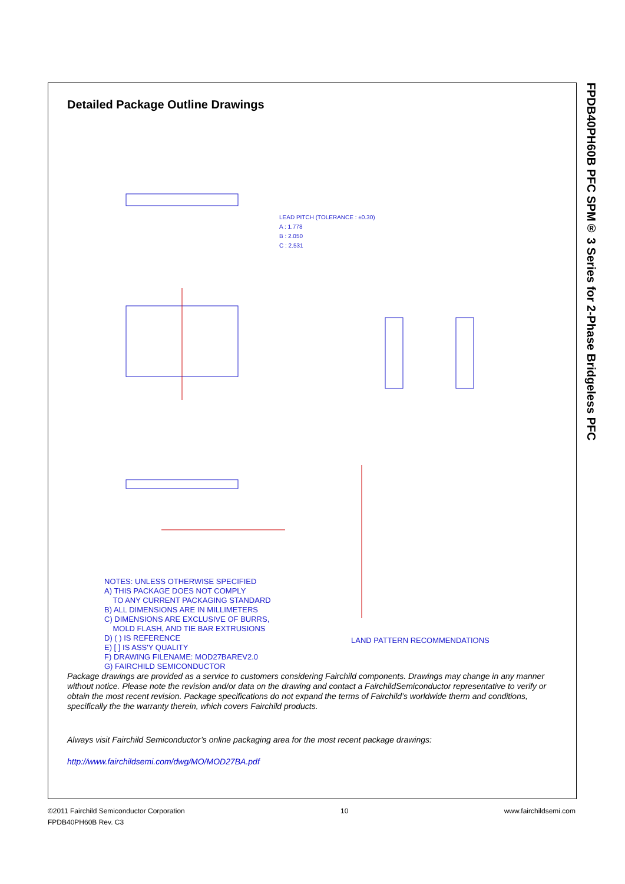FPDB40PH60B PFC SPM® 3 Series for 2-Phase Bridgeless PFC
Detailed Package Outline Drawings
LEAD PITCH (TOLERANCE : ±0.30)
A : 1.778
B : 2.050
C : 2.531
NOTES: UNLESS OTHERWISE SPECIFIED
A) THIS PACKAGE DOES NOT COMPLY
TO ANY CURRENT PACKAGING STANDARD
B) ALL DIMENSIONS ARE IN MILLIMETERS
C) DIMENSIONS ARE EXCLUSIVE OF BURRS,
MOLD FLASH, AND TIE BAR EXTRUSIONS
D) ( ) IS REFERENCE
E) [ ] IS ASS'Y QUALITY
F) DRAWING FILENAME: MOD27BAREV2.0
G) FAIRCHILD SEMICONDUCTOR
LAND PATTERN RECOMMENDATIONS
Package drawings are provided as a service to customers considering Fairchild components. Drawings may change in any manner without notice. Please note the revision and/or data on the drawing and contact a FairchildSemiconductor representative to verify or obtain the most recent revision. Package specifications do not expand the terms of Fairchild’s worldwide therm and conditions, specifically the the warranty therein, which covers Fairchild products.
Always visit Fairchild Semiconductor’s online packaging area for the most recent package drawings:
http://www.fairchildsemi.com/dwg/MO/MOD27BA.pdf
©2011 Fairchild Semiconductor Corporation 10 www.fairchildsemi.com
FPDB40PH60B Rev. C3